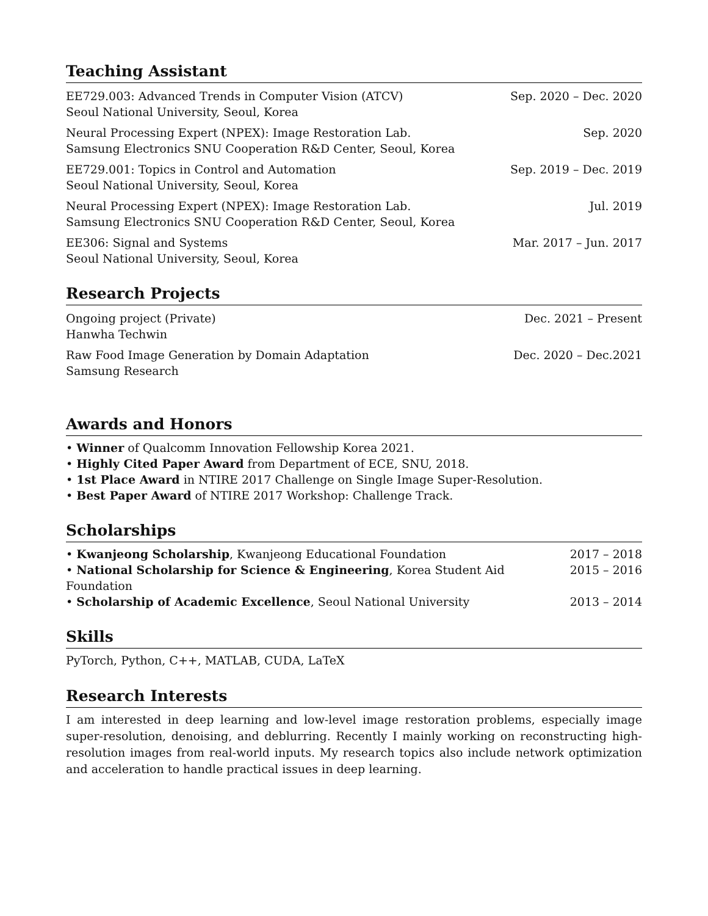Teaching Assistant
EE729.003: Advanced Trends in Computer Vision (ATCV)
Seoul National University, Seoul, Korea
Sep. 2020 – Dec. 2020
Neural Processing Expert (NPEX): Image Restoration Lab.
Samsung Electronics SNU Cooperation R&D Center, Seoul, Korea
Sep. 2020
EE729.001: Topics in Control and Automation
Seoul National University, Seoul, Korea
Sep. 2019 – Dec. 2019
Neural Processing Expert (NPEX): Image Restoration Lab.
Samsung Electronics SNU Cooperation R&D Center, Seoul, Korea
Jul. 2019
EE306: Signal and Systems
Seoul National University, Seoul, Korea
Mar. 2017 – Jun. 2017
Research Projects
Ongoing project (Private)
Hanwha Techwin
Dec. 2021 – Present
Raw Food Image Generation by Domain Adaptation
Samsung Research
Dec. 2020 – Dec.2021
Awards and Honors
• Winner of Qualcomm Innovation Fellowship Korea 2021.
• Highly Cited Paper Award from Department of ECE, SNU, 2018.
• 1st Place Award in NTIRE 2017 Challenge on Single Image Super-Resolution.
• Best Paper Award of NTIRE 2017 Workshop: Challenge Track.
Scholarships
• Kwanjeong Scholarship, Kwanjeong Educational Foundation
2017 – 2018
• National Scholarship for Science & Engineering, Korea Student Aid Foundation
2015 – 2016
• Scholarship of Academic Excellence, Seoul National University
2013 – 2014
Skills
PyTorch, Python, C++, MATLAB, CUDA, LaTeX
Research Interests
I am interested in deep learning and low-level image restoration problems, especially image super-resolution, denoising, and deblurring. Recently I mainly working on reconstructing high-resolution images from real-world inputs. My research topics also include network optimization and acceleration to handle practical issues in deep learning.